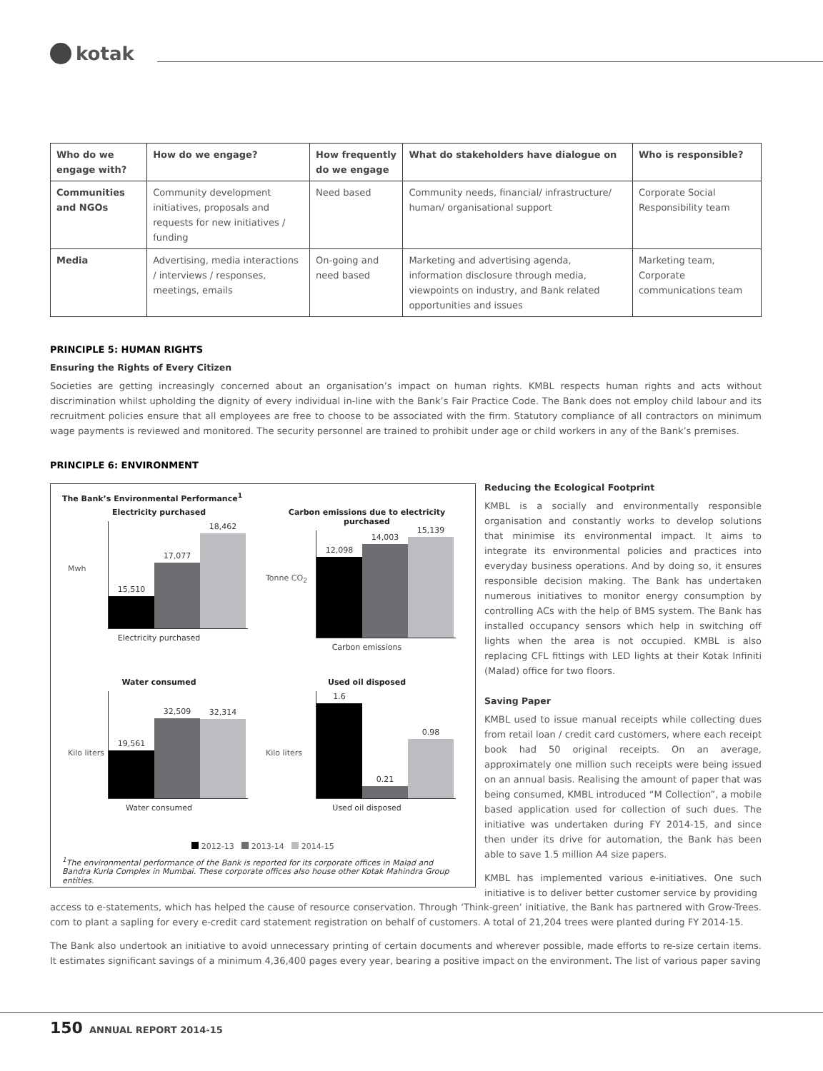kotak
| Who do we engage with? | How do we engage? | How frequently do we engage | What do stakeholders have dialogue on | Who is responsible? |
| --- | --- | --- | --- | --- |
| Communities and NGOs | Community development initiatives, proposals and requests for new initiatives / funding | Need based | Community needs, financial/ infrastructure/ human/ organisational support | Corporate Social Responsibility team |
| Media | Advertising, media interactions / interviews / responses, meetings, emails | On-going and need based | Marketing and advertising agenda, information disclosure through media, viewpoints on industry, and Bank related opportunities and issues | Marketing team, Corporate communications team |
PRINCIPLE 5: HUMAN RIGHTS
Ensuring the Rights of Every Citizen
Societies are getting increasingly concerned about an organisation’s impact on human rights. KMBL respects human rights and acts without discrimination whilst upholding the dignity of every individual in-line with the Bank’s Fair Practice Code. The Bank does not employ child labour and its recruitment policies ensure that all employees are free to choose to be associated with the firm. Statutory compliance of all contractors on minimum wage payments is reviewed and monitored. The security personnel are trained to prohibit under age or child workers in any of the Bank’s premises.
PRINCIPLE 6: ENVIRONMENT
The Bank’s Environmental Performance<sup>1</sup>
Electricity purchased
Mwh
15,510
17,077
18,462
Electricity purchased
Carbon emissions due to electricity purchased
Tonne CO<sub>2</sub>
12,098
14,003
15,139
Carbon emissions
Water consumed
Kilo liters
19,561
32,509
32,314
Water consumed
Used oil disposed
Kilo liters
1.6
0.21
0.98
Used oil disposed
2012-13 2013-14 2014-15
<sup>1</sup> The environmental performance of the Bank is reported for its corporate offices in Malad and Bandra Kurla Complex in Mumbai. These corporate offices also house other Kotak Mahindra Group entities.
Reducing the Ecological Footprint
KMBL is a socially and environmentally responsible organisation and constantly works to develop solutions that minimise its environmental impact. It aims to integrate its environmental policies and practices into everyday business operations. And by doing so, it ensures responsible decision making. The Bank has undertaken numerous initiatives to monitor energy consumption by controlling ACs with the help of BMS system. The Bank has installed occupancy sensors which help in switching off lights when the area is not occupied. KMBL is also replacing CFL fittings with LED lights at their Kotak Infiniti (Malad) office for two floors.
Saving Paper
KMBL used to issue manual receipts while collecting dues from retail loan / credit card customers, where each receipt book had 50 original receipts. On an average, approximately one million such receipts were being issued on an annual basis. Realising the amount of paper that was being consumed, KMBL introduced “M Collection”, a mobile based application used for collection of such dues. The initiative was undertaken during FY 2014-15, and since then under its drive for automation, the Bank has been able to save 1.5 million A4 size papers.
KMBL has implemented various e-initiatives. One such initiative is to deliver better customer service by providing
access to e-statements, which has helped the cause of resource conservation. Through ‘Think-green’ initiative, the Bank has partnered with Grow-Trees. com to plant a sapling for every e-credit card statement registration on behalf of customers. A total of 21,204 trees were planted during FY 2014-15.
The Bank also undertook an initiative to avoid unnecessary printing of certain documents and wherever possible, made efforts to re-size certain items. It estimates significant savings of a minimum 4,36,400 pages every year, bearing a positive impact on the environment. The list of various paper saving
150 ANNUAL REPORT 2014-15